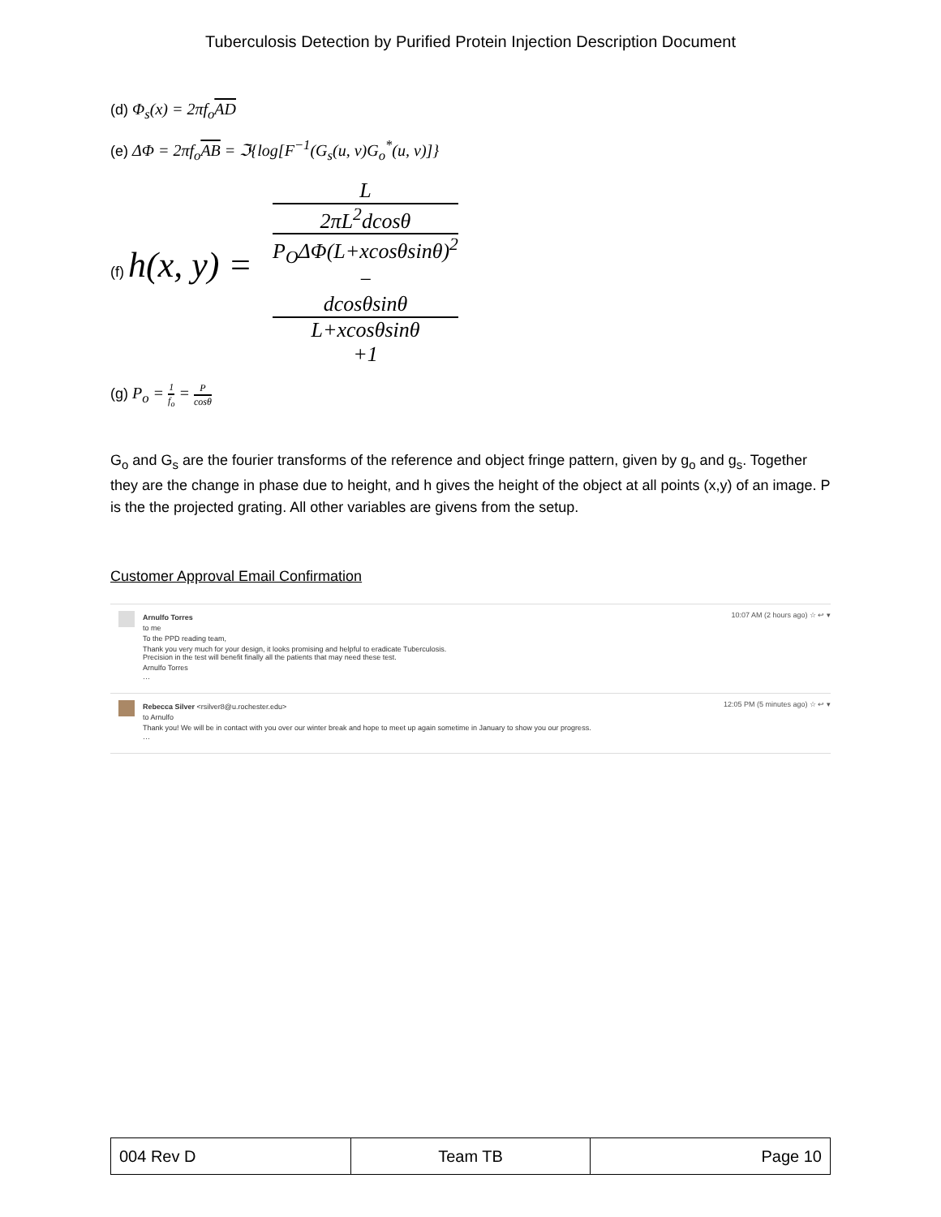Tuberculosis Detection by Purified Protein Injection Description Document
(d) Φ<sub>s</sub>(x) = 2πf<sub>o</sub>AD
(e) ΔΦ = 2πf<sub>o</sub>AB = ℑ{log[F<sup>−1</sup>(G<sub>s</sub>(u, v)G<sub>o</sub><sup>*</sup>(u, v)]}
(f) h(x, y) = L 2πL<sup>2</sup>dcosθ
P<sub>O</sub>ΔΦ(L+xcosθsinθ)<sup>2</sup>
−
dcosθsinθ
L+xcosθsinθ
+1
(g) P<sub>o</sub> = 1 f<sub>o</sub> = P cosθ
G<sub>o</sub> and G<sub>s</sub> are the fourier transforms of the reference and object fringe pattern, given by g<sub>o</sub> and g<sub>s</sub>. Together they are the change in phase due to height, and h gives the height of the object at all points (x,y) of an image. P is the the projected grating. All other variables are givens from the setup.
Customer Approval Email Confirmation
Arnulfo Torres
to me
To the PPD reading team,
Thank you very much for your design, it looks promising and helpful to eradicate Tuberculosis.
Precision in the test will benefit finally all the patients that may need these test.
Arnulfo Torres
···
10:07 AM (2 hours ago) ☆ ↩ ▾
Rebecca Silver <rsilver8@u.rochester.edu>
to Arnulfo
Thank you! We will be in contact with you over our winter break and hope to meet up again sometime in January to show you our progress.
···
12:05 PM (5 minutes ago) ☆ ↩ ▾
| 004 Rev D | Team TB | Page 10 |